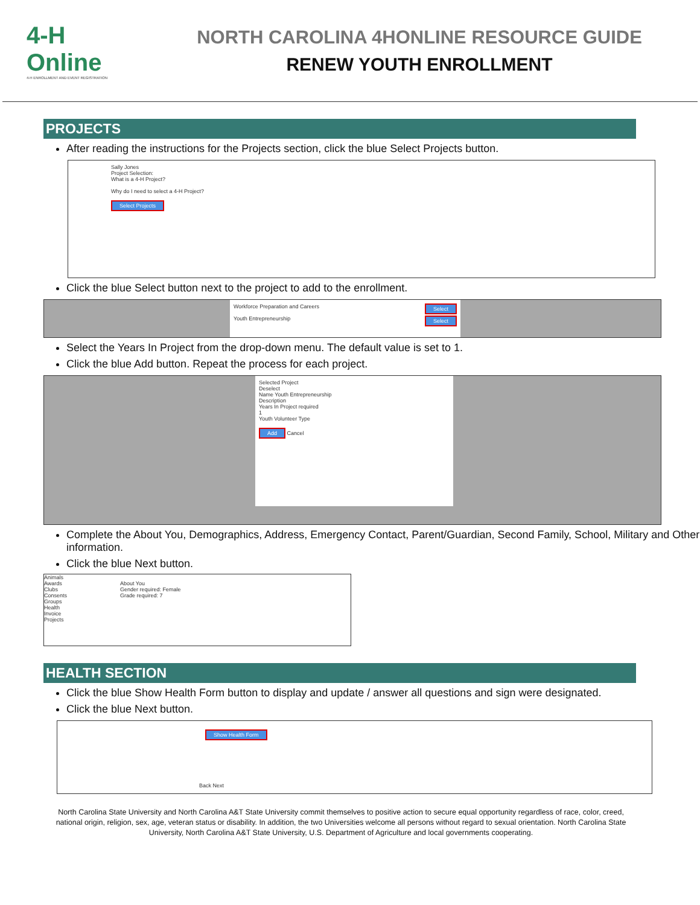4-H Online
4-H ENROLLMENT AND EVENT REGISTRATION
NORTH CAROLINA 4HONLINE RESOURCE GUIDE
RENEW YOUTH ENROLLMENT
PROJECTS
After reading the instructions for the Projects section, click the blue Select Projects button.
Sally Jones
Project Selection:
What is a 4-H Project?
Why do I need to select a 4-H Project?
Select Projects
Click the blue Select button next to the project to add to the enrollment.
Workforce Preparation and Careers Select
Youth Entrepreneurship Select
Select the Years In Project from the drop-down menu. The default value is set to 1.
Click the blue Add button. Repeat the process for each project.
Selected Project
Deselect
Name Youth Entrepreneurship
Description
Years In Project required
1
Youth Volunteer Type
Add Cancel
Complete the About You, Demographics, Address, Emergency Contact, Parent/Guardian, Second Family, School, Military and Other information.
Click the blue Next button.
Animals
Awards
Clubs
Consents
Groups
Health
Invoice
Projects
About You
Gender required: Female
Grade required: 7
HEALTH SECTION
Click the blue Show Health Form button to display and update / answer all questions and sign were designated.
Click the blue Next button.
Show Health Form
Back Next
North Carolina State University and North Carolina A&T State University commit themselves to positive action to secure equal opportunity regardless of race, color, creed, national origin, religion, sex, age, veteran status or disability. In addition, the two Universities welcome all persons without regard to sexual orientation. North Carolina State University, North Carolina A&T State University, U.S. Department of Agriculture and local governments cooperating.